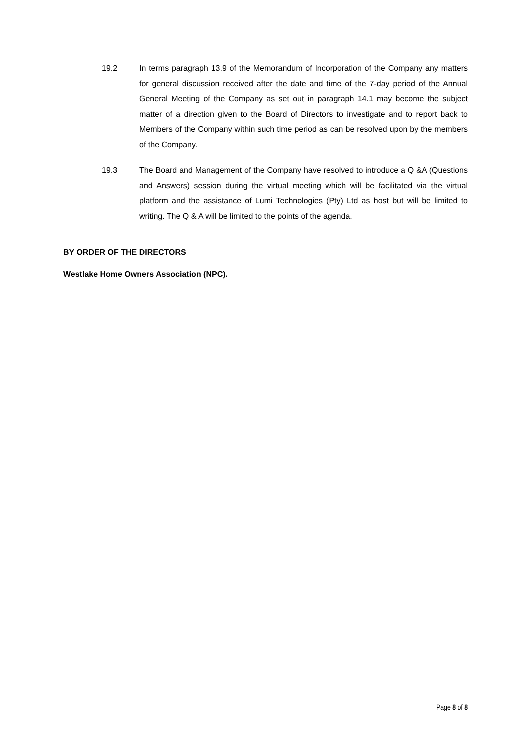19.2 In terms paragraph 13.9 of the Memorandum of Incorporation of the Company any matters for general discussion received after the date and time of the 7-day period of the Annual General Meeting of the Company as set out in paragraph 14.1 may become the subject matter of a direction given to the Board of Directors to investigate and to report back to Members of the Company within such time period as can be resolved upon by the members of the Company.
19.3 The Board and Management of the Company have resolved to introduce a Q &A (Questions and Answers) session during the virtual meeting which will be facilitated via the virtual platform and the assistance of Lumi Technologies (Pty) Ltd as host but will be limited to writing. The Q & A will be limited to the points of the agenda.
BY ORDER OF THE DIRECTORS
Westlake Home Owners Association (NPC).
Page 8 of 8